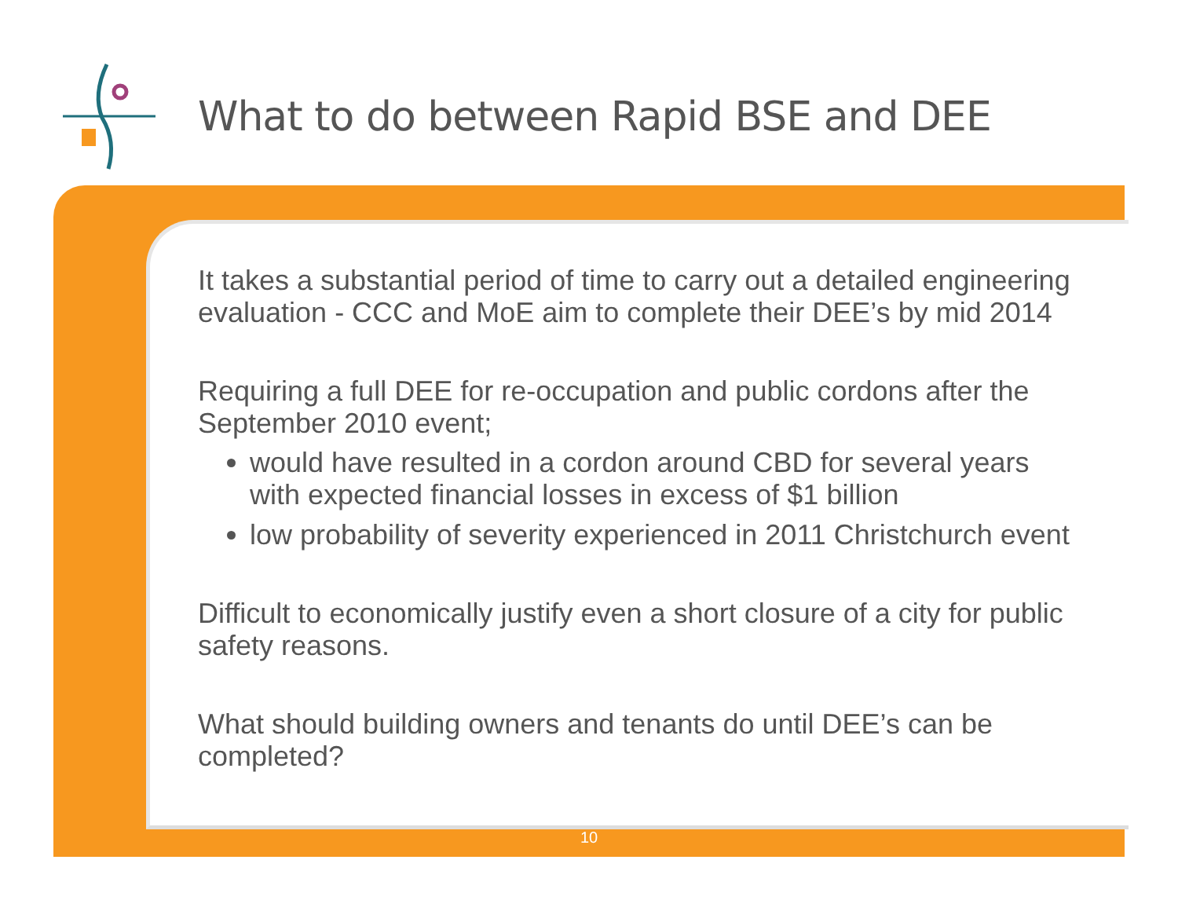What to do between Rapid BSE and DEE
It takes a substantial period of time to carry out a detailed engineering evaluation - CCC and MoE aim to complete their DEE’s by mid 2014
Requiring a full DEE for re-occupation and public cordons after the September 2010 event;
would have resulted in a cordon around CBD for several years with expected financial losses in excess of $1 billion
low probability of severity experienced in 2011 Christchurch event
Difficult to economically justify even a short closure of a city for public safety reasons.
What should building owners and tenants do until DEE’s can be completed?
10